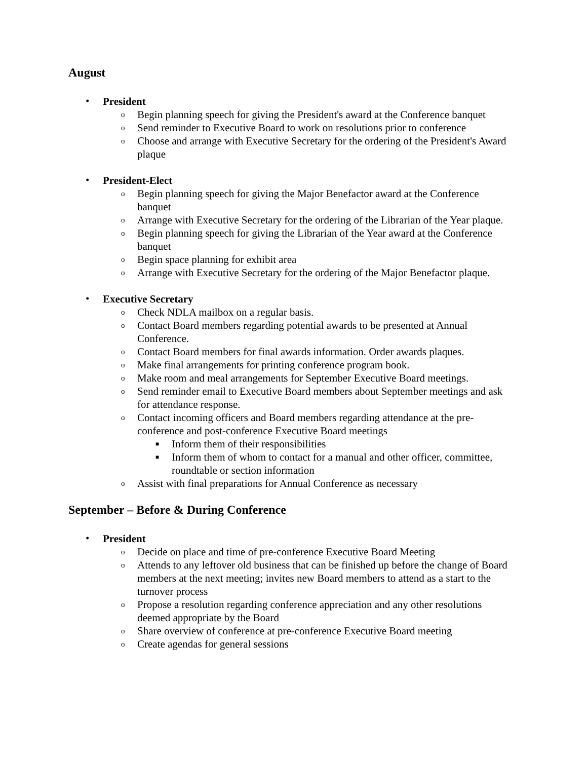August
•
President
o Begin planning speech for giving the President's award at the Conference banquet
o Send reminder to Executive Board to work on resolutions prior to conference
o Choose and arrange with Executive Secretary for the ordering of the President's Award plaque
•
President-Elect
o Begin planning speech for giving the Major Benefactor award at the Conference banquet
o Arrange with Executive Secretary for the ordering of the Librarian of the Year plaque.
o Begin planning speech for giving the Librarian of the Year award at the Conference banquet
o Begin space planning for exhibit area
o Arrange with Executive Secretary for the ordering of the Major Benefactor plaque.
•
Executive Secretary
o Check NDLA mailbox on a regular basis.
o Contact Board members regarding potential awards to be presented at Annual Conference.
o Contact Board members for final awards information. Order awards plaques.
o Make final arrangements for printing conference program book.
o Make room and meal arrangements for September Executive Board meetings.
o Send reminder email to Executive Board members about September meetings and ask for attendance response.
o Contact incoming officers and Board members regarding attendance at the pre-conference and post-conference Executive Board meetings
■ Inform them of their responsibilities
■ Inform them of whom to contact for a manual and other officer, committee, roundtable or section information
o Assist with final preparations for Annual Conference as necessary
September – Before & During Conference
•
President
o Decide on place and time of pre-conference Executive Board Meeting
o Attends to any leftover old business that can be finished up before the change of Board members at the next meeting; invites new Board members to attend as a start to the turnover process
o Propose a resolution regarding conference appreciation and any other resolutions deemed appropriate by the Board
o Share overview of conference at pre-conference Executive Board meeting
o Create agendas for general sessions